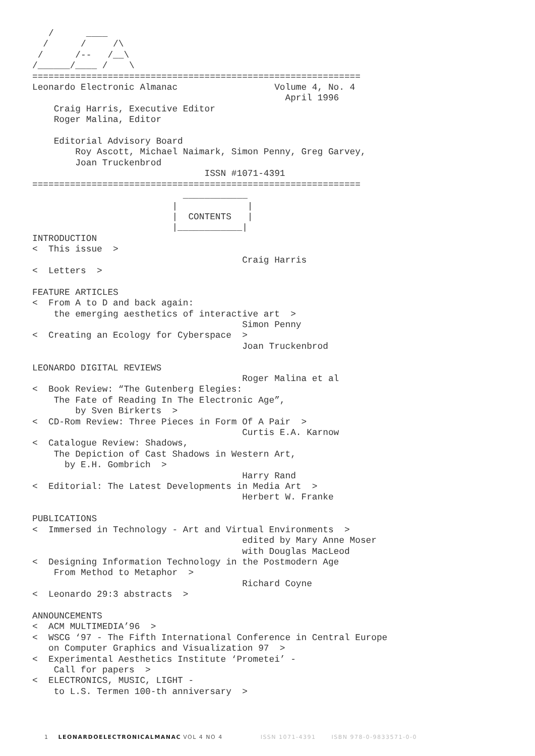/      ____
  /      /     /\
 /      /--   /__\
/______/____ /    \
=============================================================
Leonardo Electronic Almanac                  Volume 4, No. 4
                                               April 1996
    Craig Harris, Executive Editor
    Roger Malina, Editor

    Editorial Advisory Board
        Roy Ascott, Michael Naimark, Simon Penny, Greg Garvey,
        Joan Truckenbrod
                                ISSN #1071-4391
=============================================================
                            ____________
                          |             |
                          |  CONTENTS   |
                          |____________|
INTRODUCTION
<  This issue  >
                                       Craig Harris
<  Letters  >

FEATURE ARTICLES
<  From A to D and back again:
    the emerging aesthetics of interactive art  >
                                       Simon Penny
<  Creating an Ecology for Cyberspace  >
                                       Joan Truckenbrod

LEONARDO DIGITAL REVIEWS
                                       Roger Malina et al
<  Book Review: “The Gutenberg Elegies:
    The Fate of Reading In The Electronic Age”,
        by Sven Birkerts  >
<  CD-Rom Review: Three Pieces in Form Of A Pair  >
                                       Curtis E.A. Karnow
<  Catalogue Review: Shadows,
    The Depiction of Cast Shadows in Western Art,
      by E.H. Gombrich  >
                                       Harry Rand
<  Editorial: The Latest Developments in Media Art  >
                                       Herbert W. Franke

PUBLICATIONS
<  Immersed in Technology - Art and Virtual Environments  >
                                       edited by Mary Anne Moser
                                       with Douglas MacLeod
<  Designing Information Technology in the Postmodern Age
    From Method to Metaphor  >
                                       Richard Coyne
<  Leonardo 29:3 abstracts  >

ANNOUNCEMENTS
<  ACM MULTIMEDIA’96  >
<  WSCG ‘97 - The Fifth International Conference in Central Europe
   on Computer Graphics and Visualization 97  >
<  Experimental Aesthetics Institute ‘Prometei’ -
    Call for papers  >
<  ELECTRONICS, MUSIC, LIGHT -
    to L.S. Termen 100-th anniversary  >
1 LEONARDOELECTRONICALMANAC VOL 4 NO 4 ISSN 1071-4391 ISBN 978-0-9833571-0-0